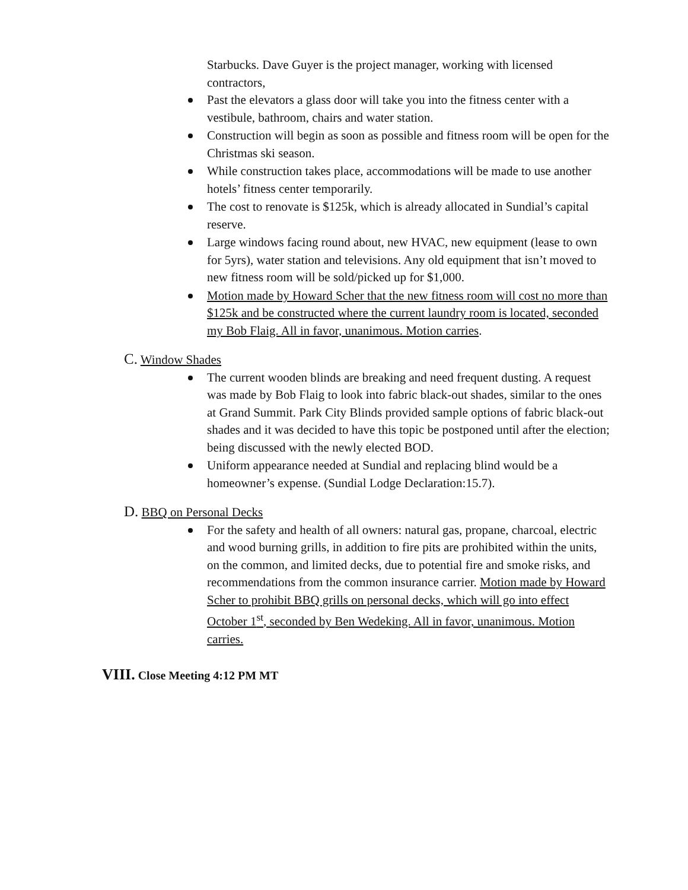Starbucks. Dave Guyer is the project manager, working with licensed contractors,
Past the elevators a glass door will take you into the fitness center with a vestibule, bathroom, chairs and water station.
Construction will begin as soon as possible and fitness room will be open for the Christmas ski season.
While construction takes place, accommodations will be made to use another hotels’ fitness center temporarily.
The cost to renovate is $125k, which is already allocated in Sundial’s capital reserve.
Large windows facing round about, new HVAC, new equipment (lease to own for 5yrs), water station and televisions. Any old equipment that isn’t moved to new fitness room will be sold/picked up for $1,000.
Motion made by Howard Scher that the new fitness room will cost no more than $125k and be constructed where the current laundry room is located, seconded my Bob Flaig. All in favor, unanimous. Motion carries.
C. Window Shades
The current wooden blinds are breaking and need frequent dusting. A request was made by Bob Flaig to look into fabric black-out shades, similar to the ones at Grand Summit. Park City Blinds provided sample options of fabric black-out shades and it was decided to have this topic be postponed until after the election; being discussed with the newly elected BOD.
Uniform appearance needed at Sundial and replacing blind would be a homeowner’s expense. (Sundial Lodge Declaration:15.7).
D. BBQ on Personal Decks
For the safety and health of all owners: natural gas, propane, charcoal, electric and wood burning grills, in addition to fire pits are prohibited within the units, on the common, and limited decks, due to potential fire and smoke risks, and recommendations from the common insurance carrier. Motion made by Howard Scher to prohibit BBQ grills on personal decks, which will go into effect October 1<sup>st</sup>, seconded by Ben Wedeking. All in favor, unanimous. Motion carries.
VIII. Close Meeting 4:12 PM MT